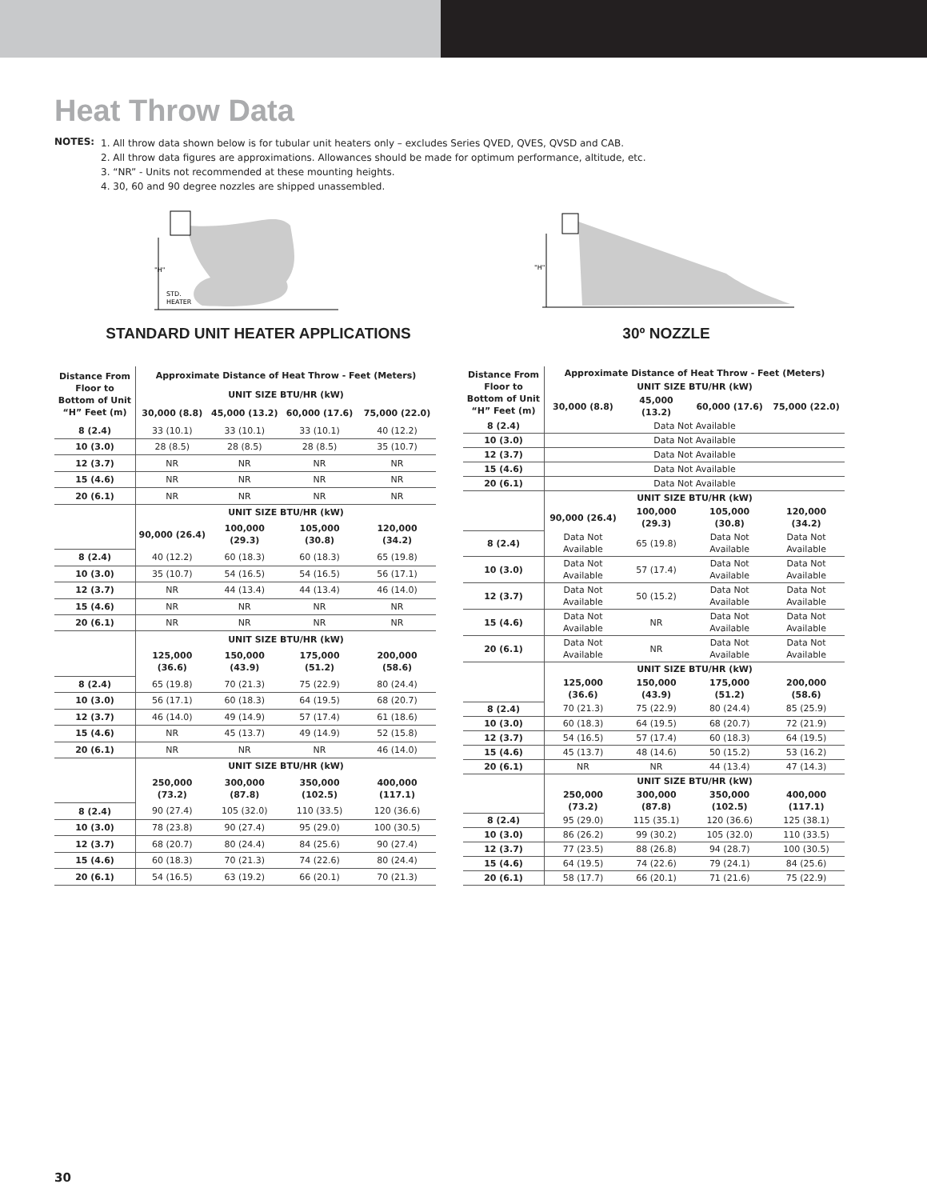Heat Throw Data
NOTES:
1. All throw data shown below is for tubular unit heaters only – excludes Series QVED, QVES, QVSD and CAB.
2. All throw data figures are approximations. Allowances should be made for optimum performance, altitude, etc.
3. “NR” - Units not recommended at these mounting heights.
4. 30, 60 and 90 degree nozzles are shipped unassembled.
"H"
STD.
HEATER
STANDARD UNIT HEATER APPLICATIONS
"H"
30º NOZZLE
| Distance From Floor to Bottom of Unit “H” Feet (m) | Approximate Distance of Heat Throw - Feet (Meters) | | | |
| --- | --- | --- | --- | --- |
| | UNIT SIZE BTU/HR (kW) | | | |
| | 30,000 (8.8) | 45,000 (13.2) | 60,000 (17.6) | 75,000 (22.0) |
| 8 (2.4) | 33 (10.1) | 33 (10.1) | 33 (10.1) | 40 (12.2) |
| 10 (3.0) | 28 (8.5) | 28 (8.5) | 28 (8.5) | 35 (10.7) |
| 12 (3.7) | NR | NR | NR | NR |
| 15 (4.6) | NR | NR | NR | NR |
| 20 (6.1) | NR | NR | NR | NR |
| | UNIT SIZE BTU/HR (kW) | | | |
| | 90,000 (26.4) | 100,000 (29.3) | 105,000 (30.8) | 120,000 (34.2) |
| 8 (2.4) | 40 (12.2) | 60 (18.3) | 60 (18.3) | 65 (19.8) |
| 10 (3.0) | 35 (10.7) | 54 (16.5) | 54 (16.5) | 56 (17.1) |
| 12 (3.7) | NR | 44 (13.4) | 44 (13.4) | 46 (14.0) |
| 15 (4.6) | NR | NR | NR | NR |
| 20 (6.1) | NR | NR | NR | NR |
| | UNIT SIZE BTU/HR (kW) | | | |
| | 125,000 (36.6) | 150,000 (43.9) | 175,000 (51.2) | 200,000 (58.6) |
| 8 (2.4) | 65 (19.8) | 70 (21.3) | 75 (22.9) | 80 (24.4) |
| 10 (3.0) | 56 (17.1) | 60 (18.3) | 64 (19.5) | 68 (20.7) |
| 12 (3.7) | 46 (14.0) | 49 (14.9) | 57 (17.4) | 61 (18.6) |
| 15 (4.6) | NR | 45 (13.7) | 49 (14.9) | 52 (15.8) |
| 20 (6.1) | NR | NR | NR | 46 (14.0) |
| | UNIT SIZE BTU/HR (kW) | | | |
| | 250,000 (73.2) | 300,000 (87.8) | 350,000 (102.5) | 400,000 (117.1) |
| 8 (2.4) | 90 (27.4) | 105 (32.0) | 110 (33.5) | 120 (36.6) |
| 10 (3.0) | 78 (23.8) | 90 (27.4) | 95 (29.0) | 100 (30.5) |
| 12 (3.7) | 68 (20.7) | 80 (24.4) | 84 (25.6) | 90 (27.4) |
| 15 (4.6) | 60 (18.3) | 70 (21.3) | 74 (22.6) | 80 (24.4) |
| 20 (6.1) | 54 (16.5) | 63 (19.2) | 66 (20.1) | 70 (21.3) |
| Distance From Floor to Bottom of Unit “H” Feet (m) | Approximate Distance of Heat Throw - Feet (Meters) | | | |
| --- | --- | --- | --- | --- |
| | UNIT SIZE BTU/HR (kW) | | | |
| | 30,000 (8.8) | 45,000 (13.2) | 60,000 (17.6) | 75,000 (22.0) |
| 8 (2.4) | Data Not Available | | | |
| 10 (3.0) | Data Not Available | | | |
| 12 (3.7) | Data Not Available | | | |
| 15 (4.6) | Data Not Available | | | |
| 20 (6.1) | Data Not Available | | | |
| | UNIT SIZE BTU/HR (kW) | | | |
| | 90,000 (26.4) | 100,000 (29.3) | 105,000 (30.8) | 120,000 (34.2) |
| 8 (2.4) | Data Not Available | 65 (19.8) | Data Not Available | Data Not Available |
| 10 (3.0) | Data Not Available | 57 (17.4) | Data Not Available | Data Not Available |
| 12 (3.7) | Data Not Available | 50 (15.2) | Data Not Available | Data Not Available |
| 15 (4.6) | Data Not Available | NR | Data Not Available | Data Not Available |
| 20 (6.1) | Data Not Available | NR | Data Not Available | Data Not Available |
| | UNIT SIZE BTU/HR (kW) | | | |
| | 125,000 (36.6) | 150,000 (43.9) | 175,000 (51.2) | 200,000 (58.6) |
| 8 (2.4) | 70 (21.3) | 75 (22.9) | 80 (24.4) | 85 (25.9) |
| 10 (3.0) | 60 (18.3) | 64 (19.5) | 68 (20.7) | 72 (21.9) |
| 12 (3.7) | 54 (16.5) | 57 (17.4) | 60 (18.3) | 64 (19.5) |
| 15 (4.6) | 45 (13.7) | 48 (14.6) | 50 (15.2) | 53 (16.2) |
| 20 (6.1) | NR | NR | 44 (13.4) | 47 (14.3) |
| | UNIT SIZE BTU/HR (kW) | | | |
| | 250,000 (73.2) | 300,000 (87.8) | 350,000 (102.5) | 400,000 (117.1) |
| 8 (2.4) | 95 (29.0) | 115 (35.1) | 120 (36.6) | 125 (38.1) |
| 10 (3.0) | 86 (26.2) | 99 (30.2) | 105 (32.0) | 110 (33.5) |
| 12 (3.7) | 77 (23.5) | 88 (26.8) | 94 (28.7) | 100 (30.5) |
| 15 (4.6) | 64 (19.5) | 74 (22.6) | 79 (24.1) | 84 (25.6) |
| 20 (6.1) | 58 (17.7) | 66 (20.1) | 71 (21.6) | 75 (22.9) |
30